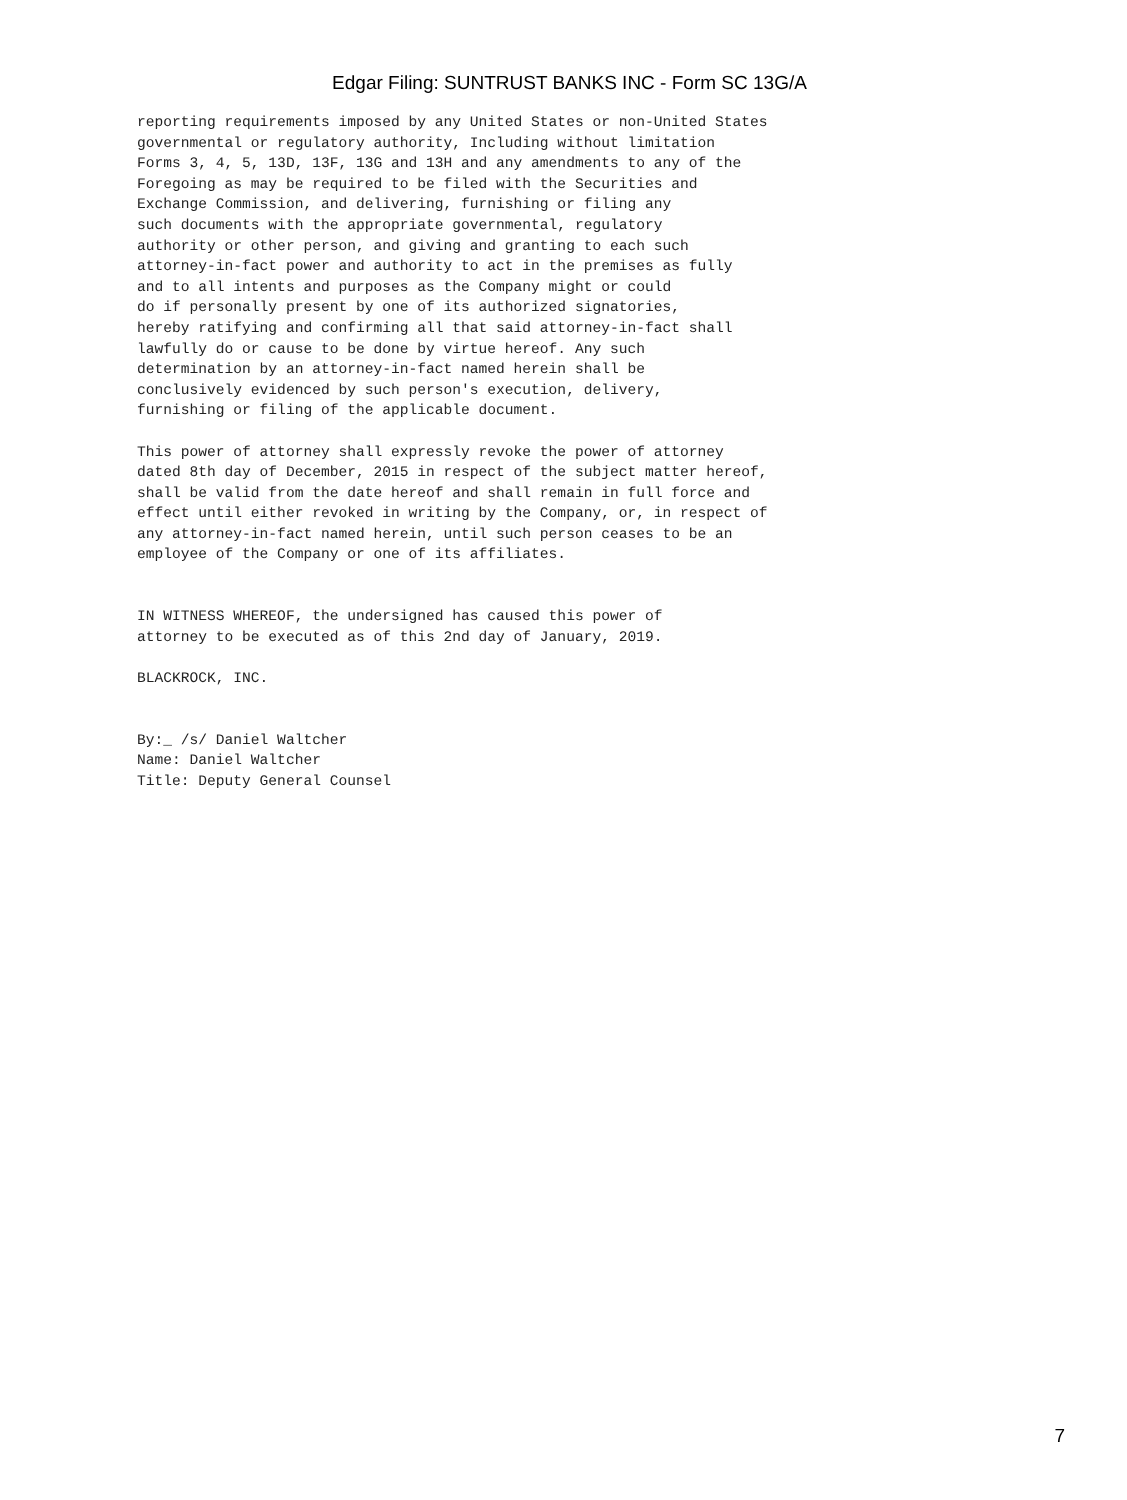Edgar Filing: SUNTRUST BANKS INC - Form SC 13G/A
reporting requirements imposed by any United States or non-United States
governmental or regulatory authority, Including without limitation
Forms 3, 4, 5, 13D, 13F, 13G and 13H and any amendments to any of the
Foregoing as may be required to be filed with the Securities and
Exchange Commission, and delivering, furnishing or filing any
such documents with the appropriate governmental, regulatory
authority or other person, and giving and granting to each such
attorney-in-fact power and authority to act in the premises as fully
and to all intents and purposes as the Company might or could
do if personally present by one of its authorized signatories,
hereby ratifying and confirming all that said attorney-in-fact shall
lawfully do or cause to be done by virtue hereof. Any such
determination by an attorney-in-fact named herein shall be
conclusively evidenced by such person's execution, delivery,
furnishing or filing of the applicable document.

This power of attorney shall expressly revoke the power of attorney
dated 8th day of December, 2015 in respect of the subject matter hereof,
shall be valid from the date hereof and shall remain in full force and
effect until either revoked in writing by the Company, or, in respect of
any attorney-in-fact named herein, until such person ceases to be an
employee of the Company or one of its affiliates.


IN WITNESS WHEREOF, the undersigned has caused this power of
attorney to be executed as of this 2nd day of January, 2019.

BLACKROCK, INC.


By:_ /s/ Daniel Waltcher
Name: Daniel Waltcher
Title: Deputy General Counsel
7